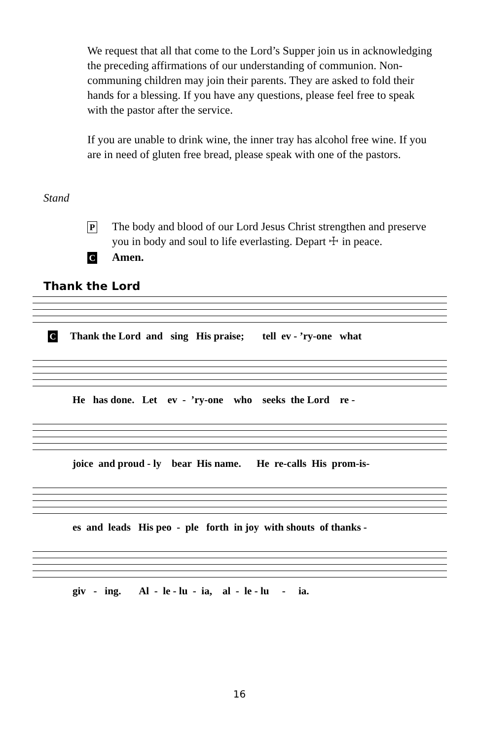We request that all that come to the Lord’s Supper join us in acknowledging the preceding affirmations of our understanding of communion. Non-communing children may join their parents. They are asked to fold their hands for a blessing. If you have any questions, please feel free to speak with the pastor after the service.
If you are unable to drink wine, the inner tray has alcohol free wine. If you are in need of gluten free bread, please speak with one of the pastors.
Stand
P The body and blood of our Lord Jesus Christ strengthen and preserve you in body and soul to life everlasting. Depart ☩ in peace.
C Amen.
Thank the Lord
C Thank the Lord and sing His praise; tell ev - ’ry-one what
He has done. Let ev - ’ry-one who seeks the Lord re -
joice and proud - ly bear His name. He re-calls His prom-is-
es and leads His peo - ple forth in joy with shouts of thanks -
giv - ing. Al - le - lu - ia, al - le - lu - ia.
16